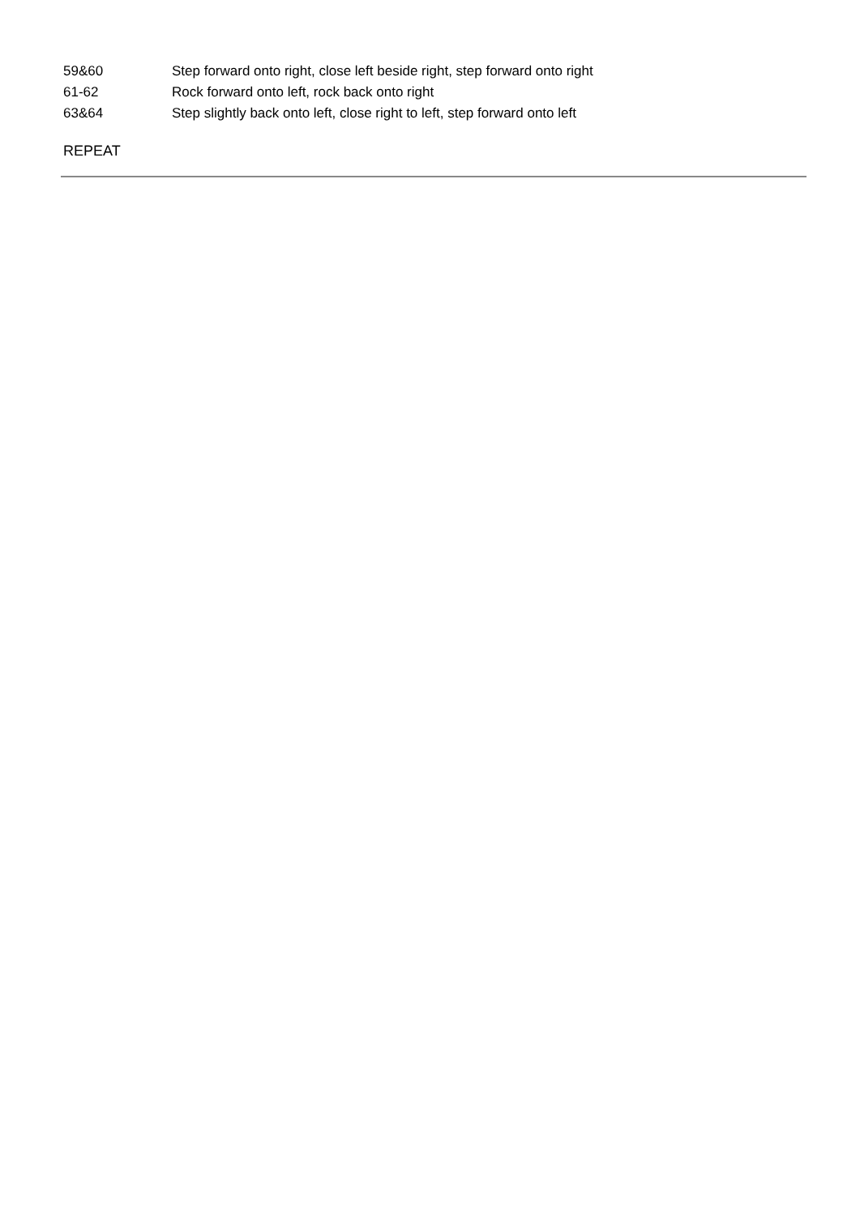| 59&60 | Step forward onto right, close left beside right, step forward onto right |
| 61-62 | Rock forward onto left, rock back onto right |
| 63&64 | Step slightly back onto left, close right to left, step forward onto left |
REPEAT